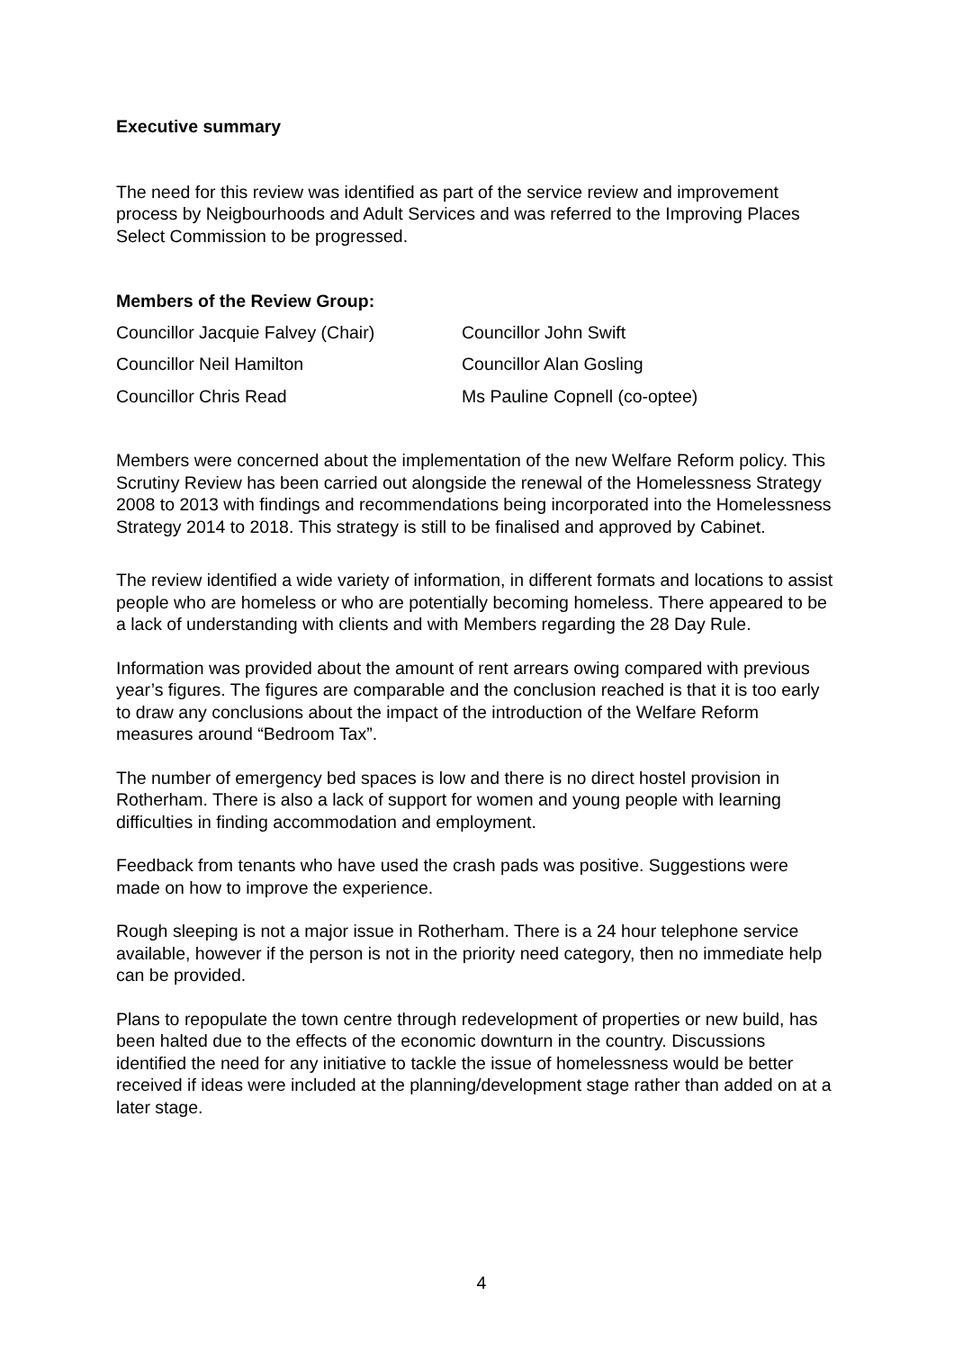Executive summary
The need for this review was identified as part of the service review and improvement process by Neigbourhoods and Adult Services and was referred to the Improving Places Select Commission to be progressed.
Members of the Review Group:
| Councillor Jacquie Falvey (Chair) | Councillor John Swift |
| Councillor Neil Hamilton | Councillor Alan Gosling |
| Councillor Chris Read | Ms Pauline Copnell (co-optee) |
Members were concerned about the implementation of the new Welfare Reform policy. This Scrutiny Review has been carried out alongside the renewal of the Homelessness Strategy 2008 to 2013 with findings and recommendations being incorporated into the Homelessness Strategy 2014 to 2018. This strategy is still to be finalised and approved by Cabinet.
The review identified a wide variety of information, in different formats and locations to assist people who are homeless or who are potentially becoming homeless. There appeared to be a lack of understanding with clients and with Members regarding the 28 Day Rule.
Information was provided about the amount of rent arrears owing compared with previous year’s figures. The figures are comparable and the conclusion reached is that it is too early to draw any conclusions about the impact of the introduction of the Welfare Reform measures around “Bedroom Tax”.
The number of emergency bed spaces is low and there is no direct hostel provision in Rotherham. There is also a lack of support for women and young people with learning difficulties in finding accommodation and employment.
Feedback from tenants who have used the crash pads was positive. Suggestions were made on how to improve the experience.
Rough sleeping is not a major issue in Rotherham. There is a 24 hour telephone service available, however if the person is not in the priority need category, then no immediate help can be provided.
Plans to repopulate the town centre through redevelopment of properties or new build, has been halted due to the effects of the economic downturn in the country. Discussions identified the need for any initiative to tackle the issue of homelessness would be better received if ideas were included at the planning/development stage rather than added on at a later stage.
4